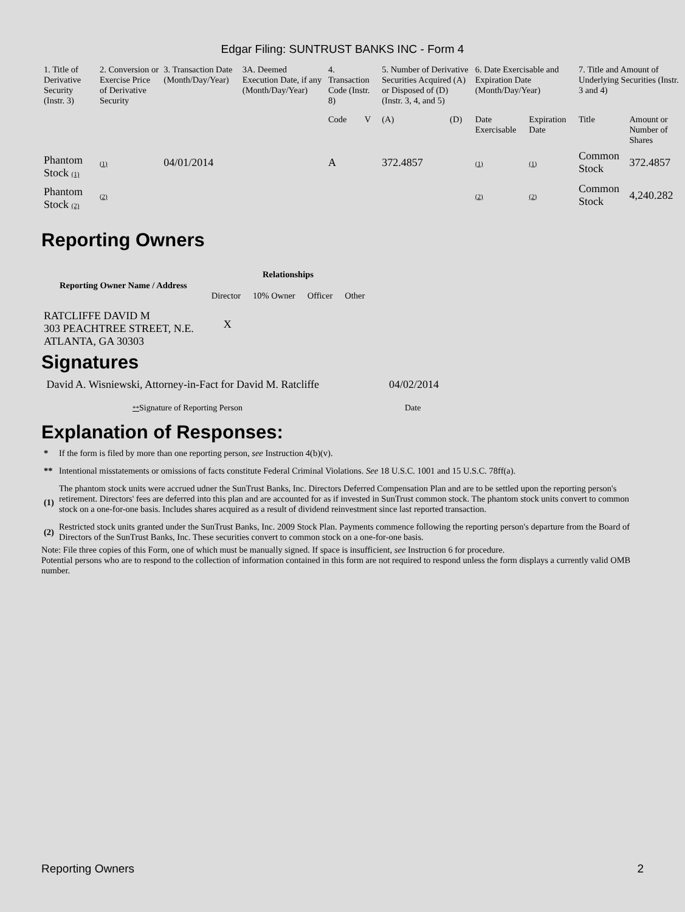Edgar Filing: SUNTRUST BANKS INC - Form 4
| 1. Title of Derivative Security (Instr. 3) | 2. Conversion or Exercise Price of Derivative Security | 3. Transaction Date (Month/Day/Year) | 3A. Deemed Execution Date, if any (Month/Day/Year) | 4. Transaction Code (Instr. 8) | | 5. Number of Derivative Securities Acquired (A) or Disposed of (D) (Instr. 3, 4, and 5) | | 6. Date Exercisable and Expiration Date (Month/Day/Year) | | 7. Title and Amount of Underlying Securities (Instr. 3 and 4) | |
| --- | --- | --- | --- | --- | --- | --- | --- | --- | --- | --- | --- |
| | | | | Code | V | (A) | (D) | Date Exercisable | Expiration Date | Title | Amount or Number of Shares |
| Phantom Stock (1) | (1) | 04/01/2014 | | A | | 372.4857 | | (1) | (1) | Common Stock | 372.4857 |
| Phantom Stock (2) | (2) | | | | | | | (2) | (2) | Common Stock | 4,240.282 |
Reporting Owners
| Reporting Owner Name / Address | Relationships | | | |
| --- | --- | --- | --- | --- |
| | Director | 10% Owner | Officer | Other |
| RATCLIFFE DAVID M 303 PEACHTREE STREET, N.E. ATLANTA, GA 30303 | X | | | |
Signatures
| David A. Wisniewski, Attorney-in-Fact for David M. Ratcliffe | 04/02/2014 |
| ** Signature of Reporting Person | Date |
Explanation of Responses:
| * | If the form is filed by more than one reporting person, see Instruction 4(b)(v). |
| ** | Intentional misstatements or omissions of facts constitute Federal Criminal Violations. See 18 U.S.C. 1001 and 15 U.S.C. 78ff(a). |
| (1) | The phantom stock units were accrued udner the SunTrust Banks, Inc. Directors Deferred Compensation Plan and are to be settled upon the reporting person's retirement. Directors' fees are deferred into this plan and are accounted for as if invested in SunTrust common stock. The phantom stock units convert to common stock on a one-for-one basis. Includes shares acquired as a result of dividend reinvestment since last reported transaction. |
| (2) | Restricted stock units granted under the SunTrust Banks, Inc. 2009 Stock Plan. Payments commence following the reporting person's departure from the Board of Directors of the SunTrust Banks, Inc. These securities convert to common stock on a one-for-one basis. |
Note: File three copies of this Form, one of which must be manually signed. If space is insufficient, see Instruction 6 for procedure.
Potential persons who are to respond to the collection of information contained in this form are not required to respond unless the form displays a currently valid OMB number.
Reporting Owners 2